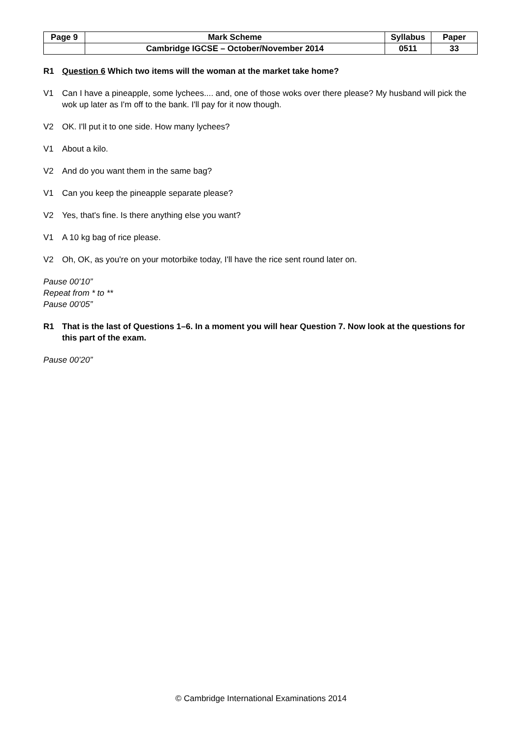| Page 9 | Mark Scheme | Syllabus | Paper |
| | Cambridge IGCSE – October/November 2014 | 0511 | 33 |
R1 Question 6 Which two items will the woman at the market take home?
V1 Can I have a pineapple, some lychees.... and, one of those woks over there please? My husband will pick the wok up later as I'm off to the bank. I'll pay for it now though.
V2 OK. I'll put it to one side. How many lychees?
V1 About a kilo.
V2 And do you want them in the same bag?
V1 Can you keep the pineapple separate please?
V2 Yes, that's fine. Is there anything else you want?
V1 A 10 kg bag of rice please.
V2 Oh, OK, as you're on your motorbike today, I'll have the rice sent round later on.
Pause 00’10”
Repeat from * to **
Pause 00’05”
R1 That is the last of Questions 1–6. In a moment you will hear Question 7. Now look at the questions for this part of the exam.
Pause 00’20”
© Cambridge International Examinations 2014